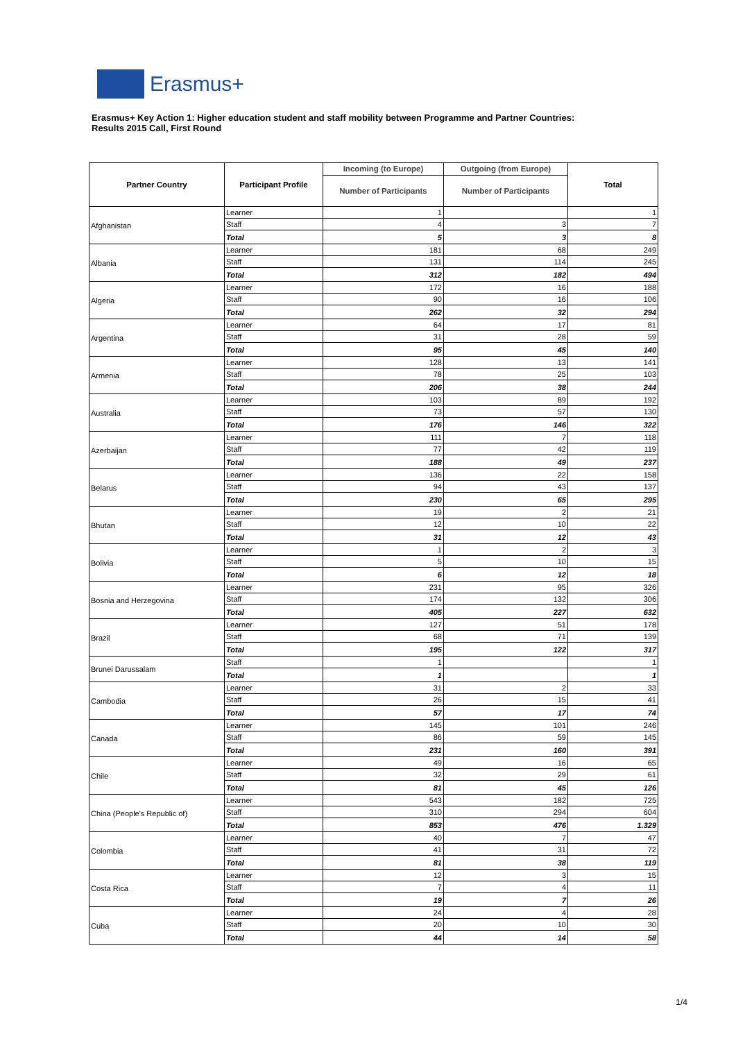Erasmus+
Erasmus+ Key Action 1: Higher education student and staff mobility between Programme and Partner Countries:
Results 2015 Call, First Round
| Partner Country | Participant Profile | Incoming (to Europe) | Outgoing (from Europe) | Total |
| --- | --- | --- | --- | --- |
| | | Number of Participants | Number of Participants | |
| Afghanistan | Learner | 1 | | 1 |
| | Staff | 4 | 3 | 7 |
| | Total | 5 | 3 | 8 |
| Albania | Learner | 181 | 68 | 249 |
| | Staff | 131 | 114 | 245 |
| | Total | 312 | 182 | 494 |
| Algeria | Learner | 172 | 16 | 188 |
| | Staff | 90 | 16 | 106 |
| | Total | 262 | 32 | 294 |
| Argentina | Learner | 64 | 17 | 81 |
| | Staff | 31 | 28 | 59 |
| | Total | 95 | 45 | 140 |
| Armenia | Learner | 128 | 13 | 141 |
| | Staff | 78 | 25 | 103 |
| | Total | 206 | 38 | 244 |
| Australia | Learner | 103 | 89 | 192 |
| | Staff | 73 | 57 | 130 |
| | Total | 176 | 146 | 322 |
| Azerbaijan | Learner | 111 | 7 | 118 |
| | Staff | 77 | 42 | 119 |
| | Total | 188 | 49 | 237 |
| Belarus | Learner | 136 | 22 | 158 |
| | Staff | 94 | 43 | 137 |
| | Total | 230 | 65 | 295 |
| Bhutan | Learner | 19 | 2 | 21 |
| | Staff | 12 | 10 | 22 |
| | Total | 31 | 12 | 43 |
| Bolivia | Learner | 1 | 2 | 3 |
| | Staff | 5 | 10 | 15 |
| | Total | 6 | 12 | 18 |
| Bosnia and Herzegovina | Learner | 231 | 95 | 326 |
| | Staff | 174 | 132 | 306 |
| | Total | 405 | 227 | 632 |
| Brazil | Learner | 127 | 51 | 178 |
| | Staff | 68 | 71 | 139 |
| | Total | 195 | 122 | 317 |
| Brunei Darussalam | Staff | 1 | | 1 |
| | Total | 1 | | 1 |
| Cambodia | Learner | 31 | 2 | 33 |
| | Staff | 26 | 15 | 41 |
| | Total | 57 | 17 | 74 |
| Canada | Learner | 145 | 101 | 246 |
| | Staff | 86 | 59 | 145 |
| | Total | 231 | 160 | 391 |
| Chile | Learner | 49 | 16 | 65 |
| | Staff | 32 | 29 | 61 |
| | Total | 81 | 45 | 126 |
| China (People's Republic of) | Learner | 543 | 182 | 725 |
| | Staff | 310 | 294 | 604 |
| | Total | 853 | 476 | 1.329 |
| Colombia | Learner | 40 | 7 | 47 |
| | Staff | 41 | 31 | 72 |
| | Total | 81 | 38 | 119 |
| Costa Rica | Learner | 12 | 3 | 15 |
| | Staff | 7 | 4 | 11 |
| | Total | 19 | 7 | 26 |
| Cuba | Learner | 24 | 4 | 28 |
| | Staff | 20 | 10 | 30 |
| | Total | 44 | 14 | 58 |
1/4